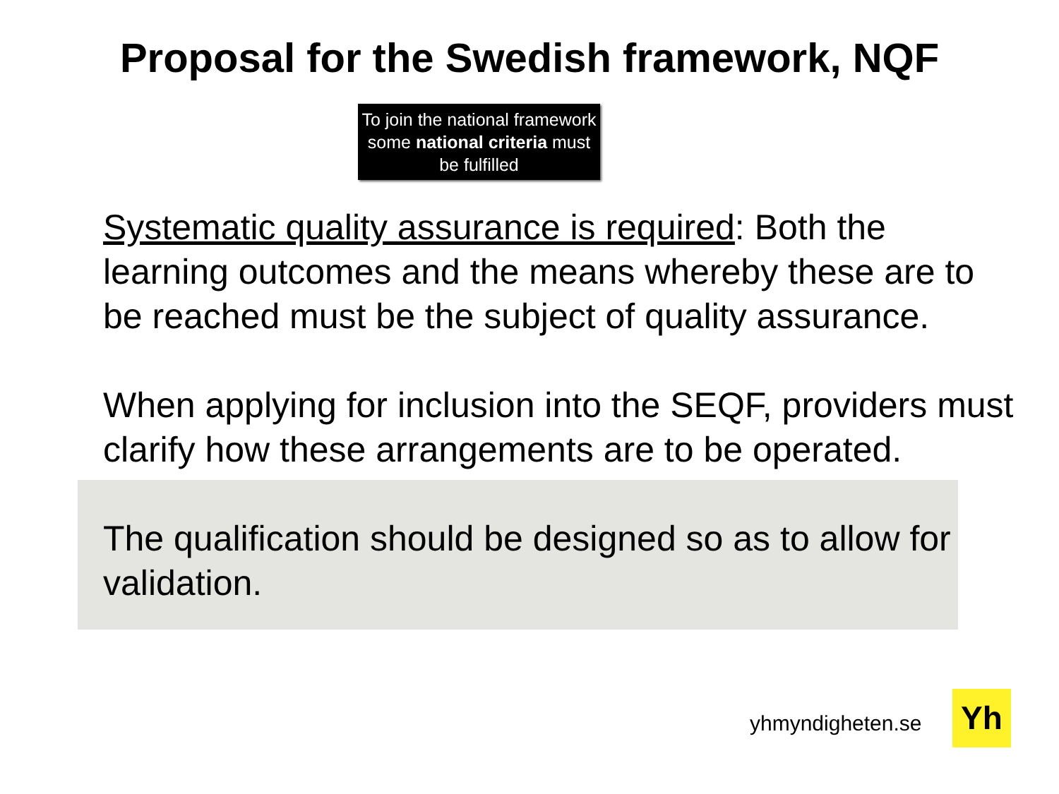Proposal for the Swedish framework, NQF
To join the national framework some national criteria must be fulfilled
Systematic quality assurance is required: Both the learning outcomes and the means whereby these are to be reached must be the subject of quality assurance.
When applying for inclusion into the SEQF, providers must clarify how these arrangements are to be operated.
The qualification should be designed so as to allow for validation.
yhmyndigheten.se Yh